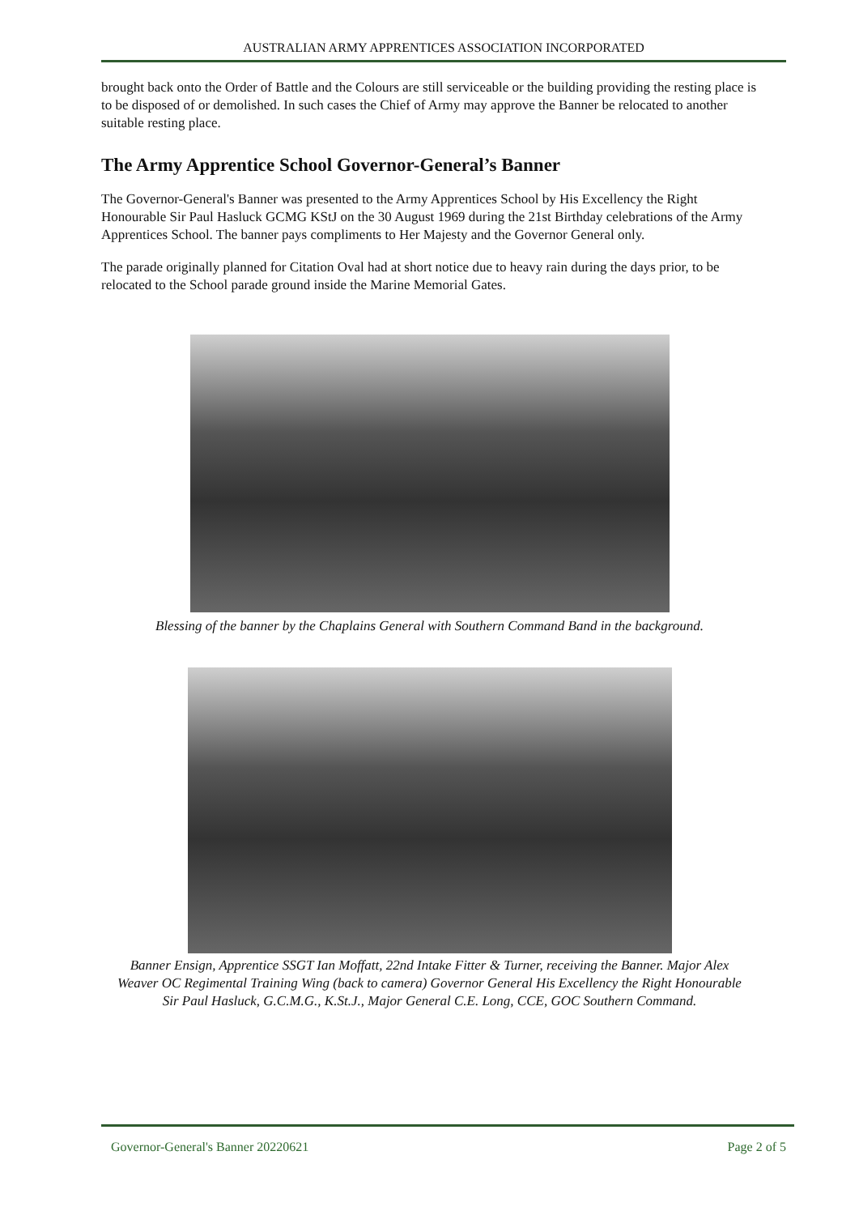AUSTRALIAN ARMY APPRENTICES ASSOCIATION INCORPORATED
brought back onto the Order of Battle and the Colours are still serviceable or the building providing the resting place is to be disposed of or demolished. In such cases the Chief of Army may approve the Banner be relocated to another suitable resting place.
The Army Apprentice School Governor-General’s Banner
The Governor-General's Banner was presented to the Army Apprentices School by His Excellency the Right Honourable Sir Paul Hasluck GCMG KStJ on the 30 August 1969 during the 21st Birthday celebrations of the Army Apprentices School. The banner pays compliments to Her Majesty and the Governor General only.
The parade originally planned for Citation Oval had at short notice due to heavy rain during the days prior, to be relocated to the School parade ground inside the Marine Memorial Gates.
Blessing of the banner by the Chaplains General with Southern Command Band in the background.
Banner Ensign, Apprentice SSGT Ian Moffatt, 22nd Intake Fitter & Turner, receiving the Banner. Major Alex Weaver OC Regimental Training Wing (back to camera) Governor General His Excellency the Right Honourable Sir Paul Hasluck, G.C.M.G., K.St.J., Major General C.E. Long, CCE, GOC Southern Command.
Governor-General's Banner 20220621 Page 2 of 5